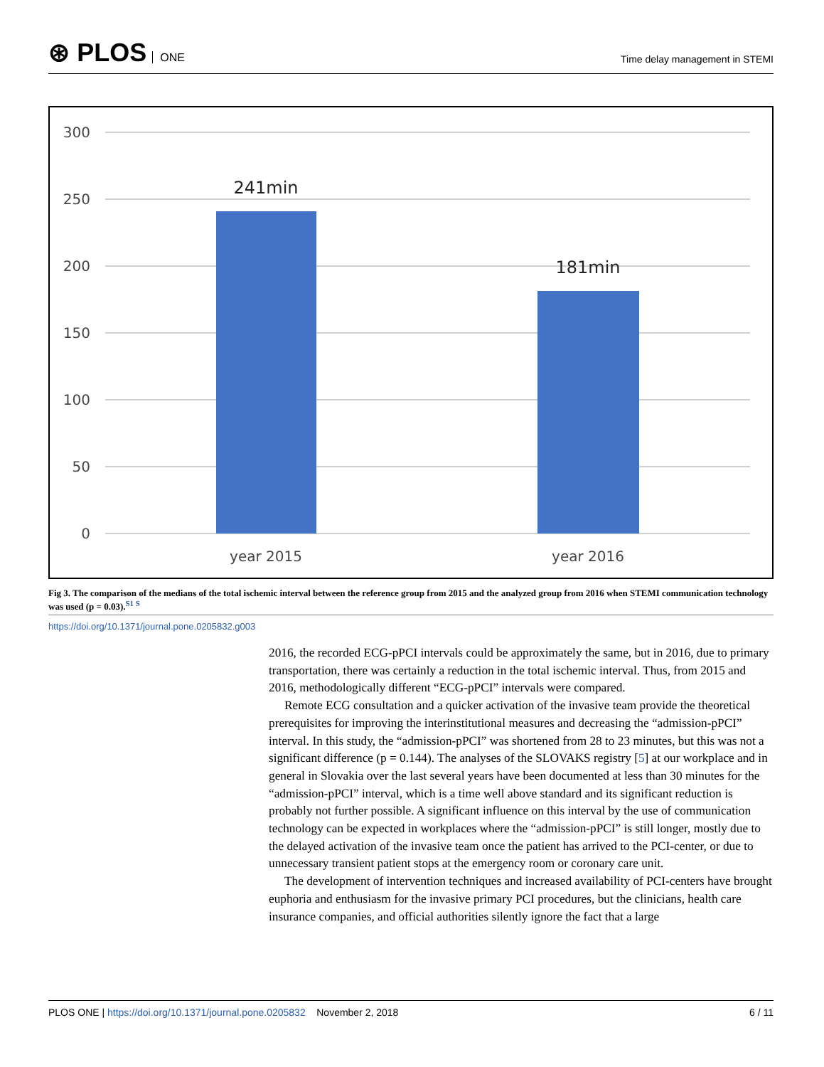⊛ PLOS ONE
Time delay management in STEMI
300
250
200
150
100
50
0
241min
181min
year 2015
year 2016
Fig 3. The comparison of the medians of the total ischemic interval between the reference group from 2015 and the analyzed group from 2016 when STEMI communication technology was used (p = 0.03).<sup>S1 S</sup>
https://doi.org/10.1371/journal.pone.0205832.g003
2016, the recorded ECG-pPCI intervals could be approximately the same, but in 2016, due to primary transportation, there was certainly a reduction in the total ischemic interval. Thus, from 2015 and 2016, methodologically different “ECG-pPCI” intervals were compared.
Remote ECG consultation and a quicker activation of the invasive team provide the theoretical prerequisites for improving the interinstitutional measures and decreasing the “admission-pPCI” interval. In this study, the “admission-pPCI” was shortened from 28 to 23 minutes, but this was not a significant difference (p = 0.144). The analyses of the SLOVAKS registry [5] at our workplace and in general in Slovakia over the last several years have been documented at less than 30 minutes for the “admission-pPCI” interval, which is a time well above standard and its significant reduction is probably not further possible. A significant influence on this interval by the use of communication technology can be expected in workplaces where the “admission-pPCI” is still longer, mostly due to the delayed activation of the invasive team once the patient has arrived to the PCI-center, or due to unnecessary transient patient stops at the emergency room or coronary care unit.
The development of intervention techniques and increased availability of PCI-centers have brought euphoria and enthusiasm for the invasive primary PCI procedures, but the clinicians, health care insurance companies, and official authorities silently ignore the fact that a large
PLOS ONE | https://doi.org/10.1371/journal.pone.0205832 November 2, 2018
6 / 11